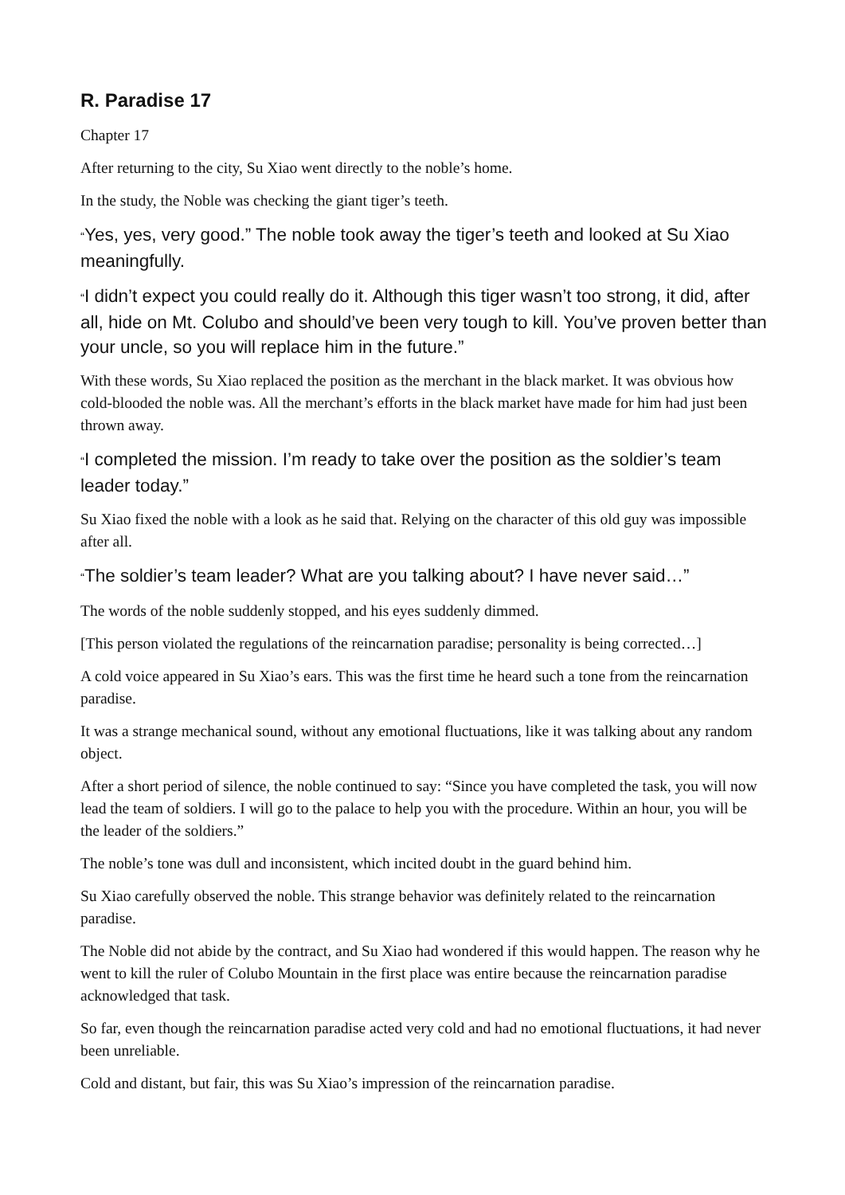R. Paradise 17
Chapter 17
After returning to the city, Su Xiao went directly to the noble’s home.
In the study, the Noble was checking the giant tiger’s teeth.
“Yes, yes, very good.” The noble took away the tiger’s teeth and looked at Su Xiao meaningfully.
“I didn’t expect you could really do it. Although this tiger wasn’t too strong, it did, after all, hide on Mt. Colubo and should’ve been very tough to kill. You’ve proven better than your uncle, so you will replace him in the future.”
With these words, Su Xiao replaced the position as the merchant in the black market. It was obvious how cold-blooded the noble was. All the merchant’s efforts in the black market have made for him had just been thrown away.
“I completed the mission. I’m ready to take over the position as the soldier’s team leader today.”
Su Xiao fixed the noble with a look as he said that. Relying on the character of this old guy was impossible after all.
“The soldier’s team leader? What are you talking about? I have never said…”
The words of the noble suddenly stopped, and his eyes suddenly dimmed.
[This person violated the regulations of the reincarnation paradise; personality is being corrected…]
A cold voice appeared in Su Xiao’s ears. This was the first time he heard such a tone from the reincarnation paradise.
It was a strange mechanical sound, without any emotional fluctuations, like it was talking about any random object.
After a short period of silence, the noble continued to say: “Since you have completed the task, you will now lead the team of soldiers. I will go to the palace to help you with the procedure. Within an hour, you will be the leader of the soldiers.”
The noble’s tone was dull and inconsistent, which incited doubt in the guard behind him.
Su Xiao carefully observed the noble. This strange behavior was definitely related to the reincarnation paradise.
The Noble did not abide by the contract, and Su Xiao had wondered if this would happen. The reason why he went to kill the ruler of Colubo Mountain in the first place was entire because the reincarnation paradise acknowledged that task.
So far, even though the reincarnation paradise acted very cold and had no emotional fluctuations, it had never been unreliable.
Cold and distant, but fair, this was Su Xiao’s impression of the reincarnation paradise.